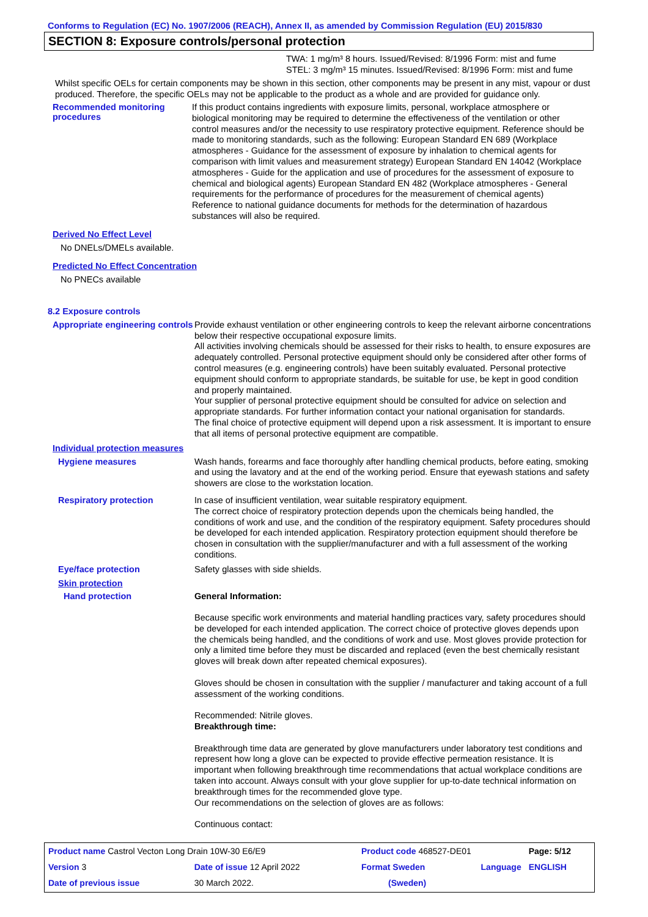Conforms to Regulation (EC) No. 1907/2006 (REACH), Annex II, as amended by Commission Regulation (EU) 2015/830
SECTION 8: Exposure controls/personal protection
TWA: 1 mg/m³ 8 hours. Issued/Revised: 8/1996 Form: mist and fume
STEL: 3 mg/m³ 15 minutes. Issued/Revised: 8/1996 Form: mist and fume
Whilst specific OELs for certain components may be shown in this section, other components may be present in any mist, vapour or dust produced. Therefore, the specific OELs may not be applicable to the product as a whole and are provided for guidance only.
Recommended monitoring procedures
If this product contains ingredients with exposure limits, personal, workplace atmosphere or biological monitoring may be required to determine the effectiveness of the ventilation or other control measures and/or the necessity to use respiratory protective equipment. Reference should be made to monitoring standards, such as the following: European Standard EN 689 (Workplace atmospheres - Guidance for the assessment of exposure by inhalation to chemical agents for comparison with limit values and measurement strategy) European Standard EN 14042 (Workplace atmospheres - Guide for the application and use of procedures for the assessment of exposure to chemical and biological agents) European Standard EN 482 (Workplace atmospheres - General requirements for the performance of procedures for the measurement of chemical agents) Reference to national guidance documents for methods for the determination of hazardous substances will also be required.
Derived No Effect Level
No DNELs/DMELs available.
Predicted No Effect Concentration
No PNECs available
8.2 Exposure controls
Appropriate engineering controls
Provide exhaust ventilation or other engineering controls to keep the relevant airborne concentrations below their respective occupational exposure limits.
All activities involving chemicals should be assessed for their risks to health, to ensure exposures are adequately controlled. Personal protective equipment should only be considered after other forms of control measures (e.g. engineering controls) have been suitably evaluated. Personal protective equipment should conform to appropriate standards, be suitable for use, be kept in good condition and properly maintained.
Your supplier of personal protective equipment should be consulted for advice on selection and appropriate standards. For further information contact your national organisation for standards.
The final choice of protective equipment will depend upon a risk assessment. It is important to ensure that all items of personal protective equipment are compatible.
Individual protection measures
Hygiene measures
Wash hands, forearms and face thoroughly after handling chemical products, before eating, smoking and using the lavatory and at the end of the working period. Ensure that eyewash stations and safety showers are close to the workstation location.
Respiratory protection
In case of insufficient ventilation, wear suitable respiratory equipment.
The correct choice of respiratory protection depends upon the chemicals being handled, the conditions of work and use, and the condition of the respiratory equipment. Safety procedures should be developed for each intended application. Respiratory protection equipment should therefore be chosen in consultation with the supplier/manufacturer and with a full assessment of the working conditions.
Eye/face protection
Safety glasses with side shields.
Skin protection
Hand protection
General Information:
Because specific work environments and material handling practices vary, safety procedures should be developed for each intended application. The correct choice of protective gloves depends upon the chemicals being handled, and the conditions of work and use. Most gloves provide protection for only a limited time before they must be discarded and replaced (even the best chemically resistant gloves will break down after repeated chemical exposures).
Gloves should be chosen in consultation with the supplier / manufacturer and taking account of a full assessment of the working conditions.
Recommended: Nitrile gloves.
Breakthrough time:
Breakthrough time data are generated by glove manufacturers under laboratory test conditions and represent how long a glove can be expected to provide effective permeation resistance. It is important when following breakthrough time recommendations that actual workplace conditions are taken into account. Always consult with your glove supplier for up-to-date technical information on breakthrough times for the recommended glove type.
Our recommendations on the selection of gloves are as follows:
Continuous contact:
| Product name Castrol Vecton Long Drain 10W-30 E6/E9 | | Product code 468527-DE01 | | Page: 5/12 |
| Version 3 | Date of issue 12 April 2022 | Format Sweden | Language | ENGLISH |
| Date of previous issue | 30 March 2022. | (Sweden) | | |